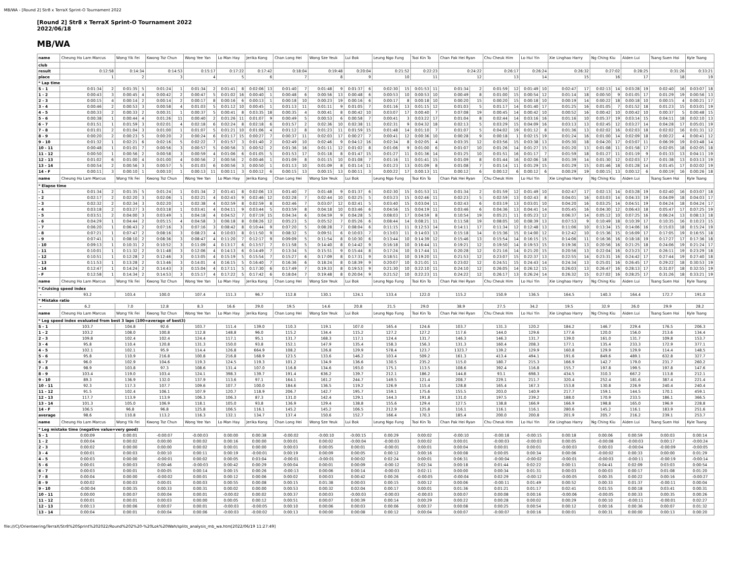MB/WA - [Round 2] Str8 x TerraX Sprint-O Tournament 2022
[Round 2] Str8 x TerraX Sprint-O Tournament 2022
2022/06/18
MB/WA
| name | Cheung Ho Lam Marcus | | Wong Yik Fei | | Kwong Tsz Chun | | Wong Yee Yan | | Lo Man Hay | | Jerika Kong | | Chan Long Hei | | Wong Sze Yeuk | | Lui Bok | | Leung Ngo Fung | | Tsoi Kin To | | Chan Pak Hei Ryan | | Chu Cheuk Him | | Lo Hui Yin | | Xie Linghao Harry | | Ng Ching Kiu | | Aiden Lui | | Tsang Suen Hoi | | Kyle Tsang | |
| club | | | | | | | | | | | | | | | | | | | | | | | | | | | | | | | | | | | | | | |
| result | 0:12:58 | | 0:14:34 | | 0:14:53 | | 0:15:17 | | 0:17:22 | | 0:17:42 | | 0:18:04 | | 0:19:48 | | 0:20:04 | | 0:21:52 | | 0:22:23 | | 0:24:22 | | 0:26:17 | | 0:26:24 | | 0:26:32 | | 0:27:02 | | 0:28:25 | | 0:31:26 | | 0:33:21 | |
| place | 1 | | 2 | | 3 | | 4 | | 5 | | 6 | | 7 | | 8 | | 9 | | 10 | | 11 | | 12 | | 13 | | 14 | | 15 | | 16 | | 17 | | 18 | | 19 | |
| * Lap time | | | | | | | | | | | | | | | | | | | | | | | | | | | | | | | | | | | | | | |
| S - 1 | 0:01:34 | 2 | 0:01:35 | 5 | 0:01:24 | 1 | 0:01:34 | 2 | 0:01:41 | 8 | 0:02:06 | 13 | 0:01:40 | 7 | 0:01:48 | 9 | 0:01:37 | 6 | 0:02:30 | 15 | 0:01:53 | 11 | 0:01:34 | 2 | 0:01:59 | 12 | 0:01:49 | 10 | 0:02:47 | 17 | 0:02:13 | 14 | 0:03:28 | 19 | 0:02:40 | 16 | 0:03:07 | 18 |
| 1 - 2 | 0:00:43 | 3 | 0:00:45 | 4 | 0:00:42 | 2 | 0:00:47 | 5 | 0:01:02 | 16 | 0:00:40 | 1 | 0:00:48 | 6 | 0:00:56 | 13 | 0:00:48 | 6 | 0:00:53 | 10 | 0:00:53 | 10 | 0:00:49 | 8 | 0:01:00 | 15 | 0:00:54 | 12 | 0:01:14 | 18 | 0:00:50 | 9 | 0:01:05 | 17 | 0:01:29 | 19 | 0:00:56 | 13 |
| 2 - 3 | 0:00:15 | 4 | 0:00:14 | 2 | 0:00:14 | 2 | 0:00:17 | 8 | 0:00:16 | 6 | 0:00:13 | 1 | 0:00:18 | 10 | 0:00:23 | 19 | 0:00:16 | 6 | 0:00:17 | 8 | 0:00:18 | 10 | 0:00:20 | 15 | 0:00:20 | 15 | 0:00:18 | 10 | 0:00:19 | 14 | 0:00:22 | 18 | 0:00:18 | 10 | 0:00:15 | 4 | 0:00:21 | 17 |
| 3 - 4 | 0:00:46 | 2 | 0:00:53 | 3 | 0:00:58 | 4 | 0:01:03 | 5 | 0:01:12 | 10 | 0:00:45 | 1 | 0:01:13 | 11 | 0:01:11 | 9 | 0:01:05 | 7 | 0:01:16 | 13 | 0:01:15 | 12 | 0:01:03 | 5 | 0:01:17 | 14 | 0:01:40 | 17 | 0:01:25 | 16 | 0:01:05 | 7 | 0:01:52 | 18 | 0:01:23 | 15 | 0:03:01 | 19 |
| 4 - 5 | 0:00:33 | 2 | 0:00:33 | 2 | 0:00:31 | 1 | 0:00:37 | 5 | 0:00:41 | 8 | 0:03:35 | 18 | 0:00:35 | 4 | 0:00:41 | 8 | 0:00:42 | 10 | 0:03:07 | 17 | 0:00:40 | 7 | 0:07:08 | 19 | 0:00:45 | 14 | 0:00:42 | 10 | 0:00:52 | 16 | 0:00:42 | 10 | 0:00:42 | 10 | 0:00:37 | 5 | 0:00:48 | 15 |
| 5 - 6 | 0:00:38 | 1 | 0:00:44 | 4 | 0:01:26 | 11 | 0:00:40 | 2 | 0:01:26 | 11 | 0:01:07 | 9 | 0:00:49 | 5 | 0:00:53 | 6 | 0:00:58 | 7 | 0:00:41 | 3 | 0:03:22 | 17 | 0:01:04 | 8 | 0:02:44 | 14 | 0:03:16 | 16 | 0:01:16 | 10 | 0:05:37 | 19 | 0:03:14 | 15 | 0:04:11 | 18 | 0:02:10 | 13 |
| 6 - 7 | 0:01:51 | 1 | 0:01:59 | 3 | 0:02:01 | 4 | 0:02:18 | 6 | 0:02:24 | 8 | 0:02:18 | 6 | 0:01:57 | 2 | 0:02:36 | 10 | 0:02:38 | 11 | 0:02:31 | 9 | 0:04:32 | 18 | 0:02:13 | 5 | 0:03:29 | 15 | 0:04:09 | 16 | 0:03:13 | 13 | 0:02:45 | 12 | 0:03:27 | 14 | 0:04:28 | 17 | 0:05:01 | 19 |
| 7 - 8 | 0:01:01 | 2 | 0:01:04 | 3 | 0:01:00 | 1 | 0:01:07 | 5 | 0:01:21 | 10 | 0:01:06 | 4 | 0:01:12 | 8 | 0:01:23 | 11 | 0:01:59 | 15 | 0:01:48 | 14 | 0:01:10 | 7 | 0:01:07 | 5 | 0:04:02 | 19 | 0:01:12 | 8 | 0:01:36 | 13 | 0:02:02 | 16 | 0:02:03 | 18 | 0:02:02 | 16 | 0:01:31 | 12 |
| 8 - 9 | 0:00:20 | 2 | 0:00:23 | 5 | 0:00:20 | 2 | 0:00:24 | 6 | 0:01:17 | 15 | 0:00:27 | 7 | 0:00:37 | 11 | 0:02:03 | 17 | 0:00:27 | 7 | 0:00:41 | 12 | 0:00:36 | 10 | 0:00:28 | 9 | 0:00:18 | 1 | 0:02:15 | 19 | 0:01:24 | 16 | 0:01:00 | 14 | 0:02:09 | 18 | 0:00:22 | 4 | 0:00:41 | 12 |
| 9 - 10 | 0:01:32 | 1 | 0:02:21 | 6 | 0:02:16 | 5 | 0:02:22 | 7 | 0:01:57 | 3 | 0:01:40 | 2 | 0:02:49 | 10 | 0:02:46 | 9 | 0:04:12 | 16 | 0:02:34 | 8 | 0:02:05 | 4 | 0:03:35 | 12 | 0:03:56 | 15 | 0:03:38 | 13 | 0:05:30 | 18 | 0:04:20 | 17 | 0:03:07 | 11 | 0:06:39 | 19 | 0:03:48 | 14 |
| 10 - 11 | 0:00:48 | 1 | 0:01:01 | 7 | 0:00:56 | 3 | 0:00:57 | 5 | 0:00:56 | 3 | 0:00:52 | 2 | 0:01:36 | 16 | 0:01:11 | 12 | 0:01:02 | 8 | 0:01:06 | 9 | 0:01:00 | 6 | 0:01:07 | 10 | 0:01:26 | 14 | 0:01:27 | 15 | 0:01:20 | 13 | 0:01:08 | 11 | 0:01:58 | 17 | 0:02:05 | 18 | 0:02:05 | 18 |
| 11 - 12 | 0:00:50 | 1 | 0:00:56 | 2 | 0:00:58 | 3 | 0:00:59 | 4 | 0:01:06 | 6 | 0:01:05 | 5 | 0:01:53 | 17 | 0:01:18 | 8 | 0:01:47 | 15 | 0:01:27 | 11 | 0:01:36 | 14 | 0:01:25 | 10 | 0:01:51 | 16 | 0:01:17 | 7 | 0:01:59 | 18 | 0:01:27 | 11 | 0:01:19 | 9 | 0:01:33 | 13 | 0:04:11 | 19 |
| 12 - 13 | 0:01:02 | 6 | 0:01:00 | 4 | 0:01:00 | 4 | 0:00:56 | 2 | 0:00:56 | 2 | 0:00:46 | 1 | 0:01:09 | 8 | 0:01:15 | 10 | 0:01:08 | 7 | 0:01:16 | 11 | 0:01:41 | 15 | 0:01:09 | 8 | 0:01:44 | 16 | 0:02:06 | 18 | 0:01:39 | 14 | 0:01:30 | 12 | 0:02:03 | 17 | 0:01:38 | 13 | 0:03:13 | 19 |
| 13 - 14 | 0:00:54 | 2 | 0:00:56 | 3 | 0:00:57 | 5 | 0:01:03 | 6 | 0:00:56 | 3 | 0:00:50 | 1 | 0:01:13 | 10 | 0:01:09 | 8 | 0:01:14 | 11 | 0:01:23 | 13 | 0:01:09 | 8 | 0:01:08 | 7 | 0:01:14 | 11 | 0:01:29 | 15 | 0:01:29 | 15 | 0:01:46 | 18 | 0:01:28 | 14 | 0:01:45 | 17 | 0:02:02 | 19 |
| 14 - F | 0:00:11 | 3 | 0:00:10 | 1 | 0:00:10 | 1 | 0:00:13 | 11 | 0:00:11 | 3 | 0:00:12 | 6 | 0:00:15 | 13 | 0:00:15 | 13 | 0:00:11 | 3 | 0:00:22 | 17 | 0:00:13 | 11 | 0:00:12 | 6 | 0:00:12 | 6 | 0:00:12 | 6 | 0:00:29 | 19 | 0:00:15 | 13 | 0:00:12 | 6 | 0:00:19 | 16 | 0:00:26 | 18 |
| name | Cheung Ho Lam Marcus | | Wong Yik Fei | | Kwong Tsz Chun | | Wong Yee Yan | | Lo Man Hay | | Jerika Kong | | Chan Long Hei | | Wong Sze Yeuk | | Lui Bok | | Leung Ngo Fung | | Tsoi Kin To | | Chan Pak Hei Ryan | | Chu Cheuk Him | | Lo Hui Yin | | Xie Linghao Harry | | Ng Ching Kiu | | Aiden Lui | | Tsang Suen Hoi | | Kyle Tsang | |
| * Elapse time | | | | | | | | | | | | | | | | | | | | | | | | | | | | | | | | | | | | | | |
| - 1 | 0:01:34 | 2 | 0:01:35 | 5 | 0:01:24 | 1 | 0:01:34 | 2 | 0:01:41 | 8 | 0:02:06 | 13 | 0:01:40 | 7 | 0:01:48 | 9 | 0:01:37 | 6 | 0:02:30 | 15 | 0:01:53 | 11 | 0:01:34 | 2 | 0:01:59 | 12 | 0:01:49 | 10 | 0:02:47 | 17 | 0:02:13 | 14 | 0:03:28 | 19 | 0:02:40 | 16 | 0:03:07 | 18 |
| - 2 | 0:02:17 | 2 | 0:02:20 | 3 | 0:02:06 | 1 | 0:02:21 | 4 | 0:02:43 | 9 | 0:02:46 | 12 | 0:02:28 | 7 | 0:02:44 | 10 | 0:02:25 | 5 | 0:03:23 | 15 | 0:02:46 | 11 | 0:02:23 | 5 | 0:02:59 | 13 | 0:02:43 | 8 | 0:04:01 | 16 | 0:03:03 | 14 | 0:04:33 | 19 | 0:04:09 | 18 | 0:04:03 | 17 |
| - 3 | 0:02:32 | 2 | 0:02:34 | 3 | 0:02:20 | 1 | 0:02:38 | 4 | 0:02:59 | 8 | 0:02:59 | 8 | 0:02:46 | 7 | 0:03:07 | 12 | 0:02:41 | 5 | 0:03:40 | 15 | 0:03:04 | 11 | 0:02:43 | 6 | 0:03:19 | 13 | 0:03:01 | 10 | 0:04:20 | 16 | 0:03:25 | 14 | 0:04:51 | 19 | 0:04:24 | 18 | 0:04:24 | 17 |
| - 4 | 0:03:18 | 2 | 0:03:27 | 3 | 0:03:18 | 1 | 0:03:41 | 4 | 0:04:11 | 9 | 0:03:44 | 5 | 0:03:59 | 8 | 0:04:18 | 10 | 0:03:46 | 6 | 0:04:56 | 15 | 0:04:19 | 11 | 0:03:46 | 6 | 0:04:36 | 13 | 0:04:41 | 14 | 0:05:45 | 16 | 0:04:30 | 12 | 0:06:43 | 18 | 0:05:47 | 17 | 0:07:25 | 19 |
| - 5 | 0:03:51 | 2 | 0:04:00 | 3 | 0:03:49 | 1 | 0:04:18 | 4 | 0:04:52 | 7 | 0:07:19 | 15 | 0:04:34 | 6 | 0:04:59 | 9 | 0:04:28 | 5 | 0:08:03 | 17 | 0:04:59 | 8 | 0:10:54 | 19 | 0:05:21 | 11 | 0:05:23 | 12 | 0:06:37 | 14 | 0:05:12 | 10 | 0:07:25 | 16 | 0:06:24 | 13 | 0:08:13 | 18 |
| - 6 | 0:04:29 | 1 | 0:04:44 | 2 | 0:05:15 | 4 | 0:04:58 | 3 | 0:06:18 | 8 | 0:08:26 | 12 | 0:05:23 | 5 | 0:05:52 | 7 | 0:05:26 | 6 | 0:08:44 | 14 | 0:08:21 | 11 | 0:11:58 | 19 | 0:08:05 | 10 | 0:08:39 | 13 | 0:07:53 | 9 | 0:10:49 | 18 | 0:10:39 | 17 | 0:10:35 | 16 | 0:10:23 | 15 |
| - 7 | 0:06:20 | 1 | 0:06:43 | 2 | 0:07:16 | 3 | 0:07:16 | 3 | 0:08:42 | 8 | 0:10:44 | 9 | 0:07:20 | 5 | 0:08:28 | 7 | 0:08:04 | 6 | 0:11:15 | 11 | 0:12:53 | 14 | 0:14:11 | 17 | 0:11:34 | 12 | 0:12:48 | 13 | 0:11:06 | 10 | 0:13:34 | 15 | 0:14:06 | 16 | 0:15:03 | 18 | 0:15:24 | 19 |
| - 8 | 0:07:21 | 1 | 0:07:47 | 2 | 0:08:16 | 3 | 0:08:23 | 4 | 0:10:03 | 8 | 0:11:50 | 9 | 0:08:32 | 5 | 0:09:51 | 6 | 0:10:03 | 7 | 0:13:03 | 11 | 0:14:03 | 13 | 0:15:18 | 14 | 0:15:36 | 15 | 0:14:00 | 12 | 0:12:42 | 10 | 0:15:36 | 15 | 0:16:09 | 17 | 0:17:05 | 19 | 0:16:55 | 18 |
| - 9 | 0:07:41 | 1 | 0:08:10 | 2 | 0:08:36 | 3 | 0:08:47 | 4 | 0:11:20 | 7 | 0:12:17 | 9 | 0:09:09 | 5 | 0:11:54 | 8 | 0:10:30 | 6 | 0:13:44 | 10 | 0:14:39 | 12 | 0:15:46 | 13 | 0:15:54 | 14 | 0:16:15 | 15 | 0:14:06 | 11 | 0:16:36 | 16 | 0:18:18 | 19 | 0:17:27 | 17 | 0:17:36 | 18 |
| - 10 | 0:09:13 | 1 | 0:10:31 | 2 | 0:10:52 | 3 | 0:11:09 | 4 | 0:13:17 | 6 | 0:13:57 | 7 | 0:11:58 | 5 | 0:14:40 | 8 | 0:14:42 | 9 | 0:16:18 | 10 | 0:16:44 | 11 | 0:19:21 | 12 | 0:19:50 | 14 | 0:19:53 | 15 | 0:19:36 | 13 | 0:20:56 | 16 | 0:21:25 | 18 | 0:24:06 | 19 | 0:21:24 | 17 |
| - 11 | 0:10:01 | 1 | 0:11:32 | 2 | 0:11:48 | 3 | 0:12:06 | 4 | 0:14:13 | 6 | 0:14:49 | 7 | 0:13:34 | 5 | 0:15:51 | 9 | 0:15:44 | 8 | 0:17:24 | 10 | 0:17:44 | 11 | 0:20:28 | 12 | 0:21:16 | 14 | 0:21:20 | 15 | 0:20:56 | 13 | 0:22:04 | 16 | 0:23:23 | 17 | 0:26:11 | 19 | 0:23:29 | 18 |
| - 12 | 0:10:51 | 1 | 0:12:28 | 2 | 0:12:46 | 3 | 0:13:05 | 4 | 0:15:19 | 5 | 0:15:54 | 7 | 0:15:27 | 6 | 0:17:09 | 8 | 0:17:31 | 9 | 0:18:51 | 10 | 0:19:20 | 11 | 0:21:53 | 12 | 0:23:07 | 15 | 0:22:37 | 13 | 0:22:55 | 14 | 0:23:31 | 16 | 0:24:42 | 17 | 0:27:44 | 19 | 0:27:40 | 18 |
| - 13 | 0:11:53 | 1 | 0:13:28 | 2 | 0:13:46 | 3 | 0:14:01 | 4 | 0:16:15 | 5 | 0:16:40 | 7 | 0:16:36 | 6 | 0:18:24 | 8 | 0:18:39 | 9 | 0:20:07 | 10 | 0:21:01 | 11 | 0:23:02 | 12 | 0:24:51 | 15 | 0:24:43 | 14 | 0:24:34 | 13 | 0:25:01 | 16 | 0:26:45 | 17 | 0:29:22 | 18 | 0:30:53 | 19 |
| - 14 | 0:12:47 | 1 | 0:14:24 | 2 | 0:14:43 | 3 | 0:15:04 | 4 | 0:17:11 | 5 | 0:17:30 | 6 | 0:17:49 | 7 | 0:19:33 | 8 | 0:19:53 | 9 | 0:21:30 | 10 | 0:22:10 | 11 | 0:24:10 | 12 | 0:26:05 | 14 | 0:26:12 | 15 | 0:26:03 | 13 | 0:26:47 | 16 | 0:28:13 | 17 | 0:31:07 | 18 | 0:32:55 | 19 |
| - F | 0:12:58 | 1 | 0:14:34 | 2 | 0:14:53 | 3 | 0:15:17 | 4 | 0:17:22 | 5 | 0:17:42 | 6 | 0:18:04 | 7 | 0:19:48 | 8 | 0:20:04 | 9 | 0:21:52 | 10 | 0:22:23 | 11 | 0:24:22 | 12 | 0:26:17 | 13 | 0:26:24 | 14 | 0:26:32 | 15 | 0:27:02 | 16 | 0:28:25 | 17 | 0:31:26 | 18 | 0:33:21 | 19 |
| name | Cheung Ho Lam Marcus | | Wong Yik Fei | | Kwong Tsz Chun | | Wong Yee Yan | | Lo Man Hay | | Jerika Kong | | Chan Long Hei | | Wong Sze Yeuk | | Lui Bok | | Leung Ngo Fung | | Tsoi Kin To | | Chan Pak Hei Ryan | | Chu Cheuk Him | | Lo Hui Yin | | Xie Linghao Harry | | Ng Ching Kiu | | Aiden Lui | | Tsang Suen Hoi | | Kyle Tsang | |
| * Cruising speed index | | | | | | | | | | | | | | | | | | | | | | | | | | | | | | | | | | | | | | |
| - | 93.2 | | 103.4 | | 100.0 | | 107.4 | | 111.3 | | 96.7 | | 112.8 | | 130.1 | | 124.1 | | 133.4 | | 122.0 | | 115.2 | | 150.9 | | 136.5 | | 164.5 | | 140.3 | | 164.4 | | 172.7 | | 191.0 | |
| * Mistake ratio | | | | | | | | | | | | | | | | | | | | | | | | | | | | | | | | | | | | | | |
| - | 6.2 | | 7.0 | | 12.8 | | 8.3 | | 16.6 | | 29.0 | | 19.5 | | 14.6 | | 20.8 | | 21.5 | | 29.0 | | 38.9 | | 27.5 | | 34.2 | | 19.5 | | 32.9 | | 26.0 | | 29.9 | | 28.2 | |
| name | Cheung Ho Lam Marcus | | Wong Yik Fei | | Kwong Tsz Chun | | Wong Yee Yan | | Lo Man Hay | | Jerika Kong | | Chan Long Hei | | Wong Sze Yeuk | | Lui Bok | | Leung Ngo Fung | | Tsoi Kin To | | Chan Pak Hei Ryan | | Chu Cheuk Him | | Lo Hui Yin | | Xie Linghao Harry | | Ng Ching Kiu | | Aiden Lui | | Tsang Suen Hoi | | Kyle Tsang | |
| * Leg speed index evaluated from best 3 laps (100=average of best3) | | | | | | | | | | | | | | | | | | | | | | | | | | | | | | | | | | | | | | |
| S - 1 | 103.7 | | 104.8 | | 92.6 | | 103.7 | | 111.4 | | 139.0 | | 110.3 | | 119.1 | | 107.0 | | 165.4 | | 124.6 | | 103.7 | | 131.3 | | 120.2 | | 184.2 | | 146.7 | | 229.4 | | 176.5 | | 206.3 | |
| 1 - 2 | 103.2 | | 108.0 | | 100.8 | | 112.8 | | 148.8 | | 96.0 | | 115.2 | | 134.4 | | 115.2 | | 127.2 | | 127.2 | | 117.6 | | 144.0 | | 129.6 | | 177.6 | | 120.0 | | 156.0 | | 213.6 | | 134.4 | |
| 2 - 3 | 109.8 | | 102.4 | | 102.4 | | 124.4 | | 117.1 | | 95.1 | | 131.7 | | 168.3 | | 117.1 | | 124.4 | | 131.7 | | 146.3 | | 146.3 | | 131.7 | | 139.0 | | 161.0 | | 131.7 | | 109.8 | | 153.7 | |
| 3 - 4 | 95.8 | | 110.4 | | 120.8 | | 131.3 | | 150.0 | | 93.8 | | 152.1 | | 147.9 | | 135.4 | | 158.3 | | 156.3 | | 131.3 | | 160.4 | | 208.3 | | 177.1 | | 135.4 | | 233.3 | | 172.9 | | 377.1 | |
| 4 - 5 | 102.1 | | 102.1 | | 95.9 | | 114.4 | | 126.8 | | 664.9 | | 108.2 | | 126.8 | | 129.9 | | 578.4 | | 123.7 | | 1323.7 | | 139.2 | | 129.9 | | 160.8 | | 129.9 | | 129.9 | | 114.4 | | 148.5 | |
| 5 - 6 | 95.8 | | 110.9 | | 216.8 | | 100.8 | | 216.8 | | 168.9 | | 123.5 | | 133.6 | | 146.2 | | 103.4 | | 509.2 | | 161.3 | | 413.4 | | 494.1 | | 191.6 | | 849.6 | | 489.1 | | 632.8 | | 327.7 | |
| 6 - 7 | 96.0 | | 102.9 | | 104.6 | | 119.3 | | 124.5 | | 119.3 | | 101.2 | | 134.9 | | 136.6 | | 130.5 | | 235.2 | | 115.0 | | 180.7 | | 215.3 | | 166.9 | | 142.7 | | 179.0 | | 231.7 | | 260.2 | |
| 7 - 8 | 98.9 | | 103.8 | | 97.3 | | 108.6 | | 131.4 | | 107.0 | | 116.8 | | 134.6 | | 193.0 | | 175.1 | | 113.5 | | 108.6 | | 392.4 | | 116.8 | | 155.7 | | 197.8 | | 199.5 | | 197.8 | | 147.6 | |
| 8 - 9 | 103.4 | | 119.0 | | 103.4 | | 124.1 | | 398.3 | | 139.7 | | 191.4 | | 636.2 | | 139.7 | | 212.1 | | 186.2 | | 144.8 | | 93.1 | | 698.3 | | 434.5 | | 310.3 | | 667.2 | | 113.8 | | 212.1 | |
| 9 - 10 | 89.3 | | 136.9 | | 132.0 | | 137.9 | | 113.6 | | 97.1 | | 164.1 | | 161.2 | | 244.7 | | 149.5 | | 121.4 | | 208.7 | | 229.1 | | 211.7 | | 320.4 | | 252.4 | | 181.6 | | 387.4 | | 221.4 | |
| 10 - 11 | 92.3 | | 117.3 | | 107.7 | | 109.6 | | 107.7 | | 100.0 | | 184.6 | | 136.5 | | 119.2 | | 126.9 | | 115.4 | | 128.8 | | 165.4 | | 167.3 | | 153.8 | | 130.8 | | 226.9 | | 240.4 | | 240.4 | |
| 11 - 12 | 91.5 | | 102.4 | | 106.1 | | 107.9 | | 120.7 | | 118.9 | | 206.7 | | 142.7 | | 195.7 | | 159.1 | | 175.6 | | 155.5 | | 203.0 | | 140.9 | | 217.7 | | 159.1 | | 144.5 | | 170.1 | | 459.1 | |
| 12 - 13 | 117.7 | | 113.9 | | 113.9 | | 106.3 | | 106.3 | | 87.3 | | 131.0 | | 142.4 | | 129.1 | | 144.3 | | 191.8 | | 131.0 | | 197.5 | | 239.2 | | 188.0 | | 170.9 | | 233.5 | | 186.1 | | 366.5 | |
| 13 - 14 | 101.3 | | 105.0 | | 106.9 | | 118.1 | | 105.0 | | 93.8 | | 136.9 | | 129.4 | | 138.8 | | 155.6 | | 129.4 | | 127.5 | | 138.8 | | 166.9 | | 166.9 | | 198.8 | | 165.0 | | 196.9 | | 228.8 | |
| 14 - F | 106.5 | | 96.8 | | 96.8 | | 125.8 | | 106.5 | | 116.1 | | 145.2 | | 145.2 | | 106.5 | | 212.9 | | 125.8 | | 116.1 | | 116.1 | | 116.1 | | 280.6 | | 145.2 | | 116.1 | | 183.9 | | 251.6 | |
| average | 98.6 | | 110.8 | | 113.2 | | 116.3 | | 132.1 | | 134.7 | | 137.4 | | 150.6 | | 152.7 | | 166.4 | | 170.3 | | 185.4 | | 200.0 | | 200.8 | | 201.9 | | 205.7 | | 216.2 | | 239.1 | | 253.7 | |
| name | Cheung Ho Lam Marcus | | Wong Yik Fei | | Kwong Tsz Chun | | Wong Yee Yan | | Lo Man Hay | | Jerika Kong | | Chan Long Hei | | Wong Sze Yeuk | | Lui Bok | | Leung Ngo Fung | | Tsoi Kin To | | Chan Pak Hei Ryan | | Chu Cheuk Him | | Lo Hui Yin | | Xie Linghao Harry | | Ng Ching Kiu | | Aiden Lui | | Tsang Suen Hoi | | Kyle Tsang | |
| * Leg mistake time (negative value=very good) | | | | | | | | | | | | | | | | | | | | | | | | | | | | | | | | | | | | | | |
| S - 1 | 0:00:09 | | 0:00:01 | | -0:00:07 | | -0:00:03 | | 0:00:00 | | 0:00:38 | | -0:00:02 | | -0:00:10 | | -0:00:15 | | 0:00:29 | | 0:00:02 | | -0:00:10 | | -0:00:18 | | -0:00:15 | | 0:00:18 | | 0:00:06 | | 0:00:59 | | 0:00:03 | | 0:00:14 | |
| 1 - 2 | 0:00:04 | | 0:00:02 | | 0:00:00 | | 0:00:02 | | 0:00:16 | | 0:00:00 | | 0:00:01 | | 0:00:02 | | -0:00:04 | | -0:00:03 | | 0:00:02 | | 0:00:01 | | -0:00:03 | | -0:00:03 | | 0:00:05 | | -0:00:08 | | -0:00:03 | | 0:00:17 | | -0:00:24 | |
| 2 - 3 | 0:00:02 | | 0:00:00 | | 0:00:00 | | 0:00:02 | | 0:00:01 | | 0:00:00 | | 0:00:03 | | 0:00:05 | | 0:00:01 | | -0:00:01 | | 0:00:01 | | 0:00:04 | | 0:00:01 | | 0:00:01 | | -0:00:03 | | 0:00:03 | | -0:00:04 | | -0:00:09 | | -0:00:05 | |
| 3 - 4 | 0:00:01 | | 0:00:03 | | 0:00:10 | | 0:00:11 | | 0:00:19 | | -0:00:01 | | 0:00:19 | | 0:00:09 | | 0:00:05 | | 0:00:12 | | 0:00:16 | | 0:00:08 | | 0:00:05 | | 0:00:34 | | 0:00:06 | | -0:00:02 | | 0:00:33 | | 0:00:00 | | 0:01:29 | |
| 4 - 5 | 0:00:03 | | 0:00:00 | | -0:00:01 | | 0:00:02 | | 0:00:05 | | 0:03:04 | | -0:00:01 | | -0:00:01 | | 0:00:02 | | 0:02:24 | | 0:00:01 | | 0:06:31 | | -0:00:04 | | -0:00:02 | | -0:00:01 | | -0:00:03 | | -0:00:11 | | -0:00:19 | | -0:00:14 | |
| 5 - 6 | 0:00:01 | | 0:00:03 | | 0:00:46 | | -0:00:03 | | 0:00:42 | | 0:00:29 | | 0:00:04 | | 0:00:01 | | 0:00:09 | | -0:00:12 | | 0:02:34 | | 0:00:18 | | 0:01:44 | | 0:02:22 | | 0:00:11 | | 0:04:41 | | 0:02:09 | | 0:03:03 | | 0:00:54 | |
| 6 - 7 | 0:00:03 | | 0:00:01 | | 0:00:05 | | 0:00:14 | | 0:00:15 | | 0:00:26 | | -0:00:13 | | 0:00:06 | | 0:00:14 | | -0:00:03 | | 0:02:11 | | 0:00:00 | | 0:00:34 | | 0:01:31 | | 0:00:03 | | 0:00:03 | | 0:00:17 | | 0:01:08 | | 0:01:20 | |
| 7 - 8 | 0:00:04 | | 0:00:00 | | -0:00:02 | | 0:00:01 | | 0:00:12 | | 0:00:06 | | 0:00:02 | | 0:00:03 | | 0:00:42 | | 0:00:26 | | -0:00:05 | | -0:00:04 | | 0:02:29 | | -0:00:12 | | -0:00:05 | | 0:00:35 | | 0:00:22 | | 0:00:16 | | -0:00:27 | |
| 8 - 9 | 0:00:02 | | 0:00:03 | | 0:00:01 | | 0:00:03 | | 0:00:55 | | 0:00:08 | | 0:00:15 | | 0:01:38 | | 0:00:03 | | 0:00:15 | | 0:00:12 | | 0:00:06 | | -0:00:11 | | 0:01:49 | | 0:00:52 | | 0:00:33 | | 0:01:37 | | -0:00:11 | | 0:00:04 | |
| 9 - 10 | -0:00:04 | | 0:00:35 | | 0:00:33 | | 0:00:31 | | 0:00:02 | | 0:00:00 | | 0:00:53 | | 0:00:32 | | 0:02:04 | | 0:00:17 | | 0:00:01 | | 0:01:36 | | 0:01:21 | | 0:01:17 | | 0:02:41 | | 0:01:55 | | 0:00:18 | | 0:03:41 | | 0:00:31 | |
| 10 - 11 | 0:00:00 | | 0:00:07 | | 0:00:04 | | 0:00:01 | | -0:00:02 | | 0:00:02 | | 0:00:37 | | 0:00:03 | | -0:00:03 | | -0:00:03 | | -0:00:03 | | 0:00:07 | | 0:00:08 | | 0:00:16 | | -0:00:06 | | -0:00:05 | | 0:00:33 | | 0:00:35 | | 0:00:26 | |
| 11 - 12 | 0:00:01 | | 0:00:01 | | 0:00:03 | | 0:00:00 | | 0:00:05 | | 0:00:12 | | 0:00:51 | | 0:00:07 | | 0:00:39 | | 0:00:14 | | 0:00:29 | | 0:00:22 | | 0:00:28 | | 0:00:02 | | 0:00:29 | | 0:00:10 | | -0:00:11 | | -0:00:01 | | 0:02:27 | |
| 12 - 13 | 0:00:13 | | 0:00:06 | | 0:00:07 | | 0:00:01 | | -0:00:03 | | -0:00:05 | | 0:00:10 | | 0:00:06 | | 0:00:03 | | 0:00:06 | | 0:00:37 | | 0:00:08 | | 0:00:25 | | 0:00:54 | | 0:00:12 | | 0:00:16 | | 0:00:36 | | 0:00:07 | | 0:01:32 | |
| 13 - 14 | 0:00:04 | | 0:00:01 | | 0:00:04 | | 0:00:06 | | -0:00:03 | | -0:00:02 | | 0:00:13 | | 0:00:00 | | 0:00:08 | | 0:00:12 | | 0:00:04 | | 0:00:07 | | -0:00:07 | | 0:00:16 | | 0:00:01 | | 0:00:31 | | 0:00:00 | | 0:00:13 | | 0:00:20 | |
file:///C|/Orienteering/TerraX/Str8%20Sprint%202022/Round%202%20-%20Lok%20Wah/splits_analysis_mb_wa.htm[2022/06/19 11:27:49]